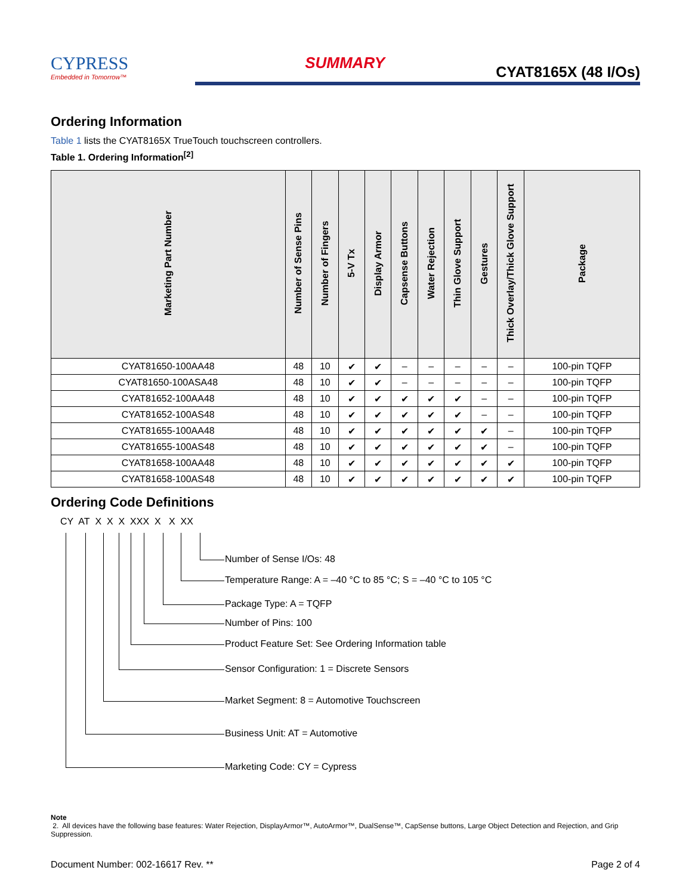CYPRESS
Embedded in Tomorrow™
SUMMARY
CYAT8165X (48 I/Os)
Ordering Information
Table 1 lists the CYAT8165X TrueTouch touchscreen controllers.
Table 1. Ordering Information<sup>[2]</sup>
| Marketing Part Number | Number of Sense Pins | Number of Fingers | 5-V Tx | Display Armor | Capsense Buttons | Water Rejection | Thin Glove Support | Gestures | Thick Overlay/Thick Glove Support | Package |
| --- | --- | --- | --- | --- | --- | --- | --- | --- | --- | --- |
| CYAT81650-100AA48 | 48 | 10 | ✔ | ✔ | – | – | – | – | – | 100-pin TQFP |
| CYAT81650-100ASA48 | 48 | 10 | ✔ | ✔ | – | – | – | – | – | 100-pin TQFP |
| CYAT81652-100AA48 | 48 | 10 | ✔ | ✔ | ✔ | ✔ | ✔ | – | – | 100-pin TQFP |
| CYAT81652-100AS48 | 48 | 10 | ✔ | ✔ | ✔ | ✔ | ✔ | – | – | 100-pin TQFP |
| CYAT81655-100AA48 | 48 | 10 | ✔ | ✔ | ✔ | ✔ | ✔ | ✔ | – | 100-pin TQFP |
| CYAT81655-100AS48 | 48 | 10 | ✔ | ✔ | ✔ | ✔ | ✔ | ✔ | – | 100-pin TQFP |
| CYAT81658-100AA48 | 48 | 10 | ✔ | ✔ | ✔ | ✔ | ✔ | ✔ | ✔ | 100-pin TQFP |
| CYAT81658-100AS48 | 48 | 10 | ✔ | ✔ | ✔ | ✔ | ✔ | ✔ | ✔ | 100-pin TQFP |
Ordering Code Definitions
CY AT X X X XXX X X XX
Number of Sense I/Os: 48
Temperature Range: A = –40 °C to 85 °C; S = –40 °C to 105 °C
Package Type: A = TQFP
Number of Pins: 100
Product Feature Set: See Ordering Information table
Sensor Configuration: 1 = Discrete Sensors
Market Segment: 8 = Automotive Touchscreen
Business Unit: AT = Automotive
Marketing Code: CY = Cypress
Note
2. All devices have the following base features: Water Rejection, DisplayArmor™, AutoArmor™, DualSense™, CapSense buttons, Large Object Detection and Rejection, and Grip Suppression.
Document Number: 002-16617 Rev. ** Page 2 of 4